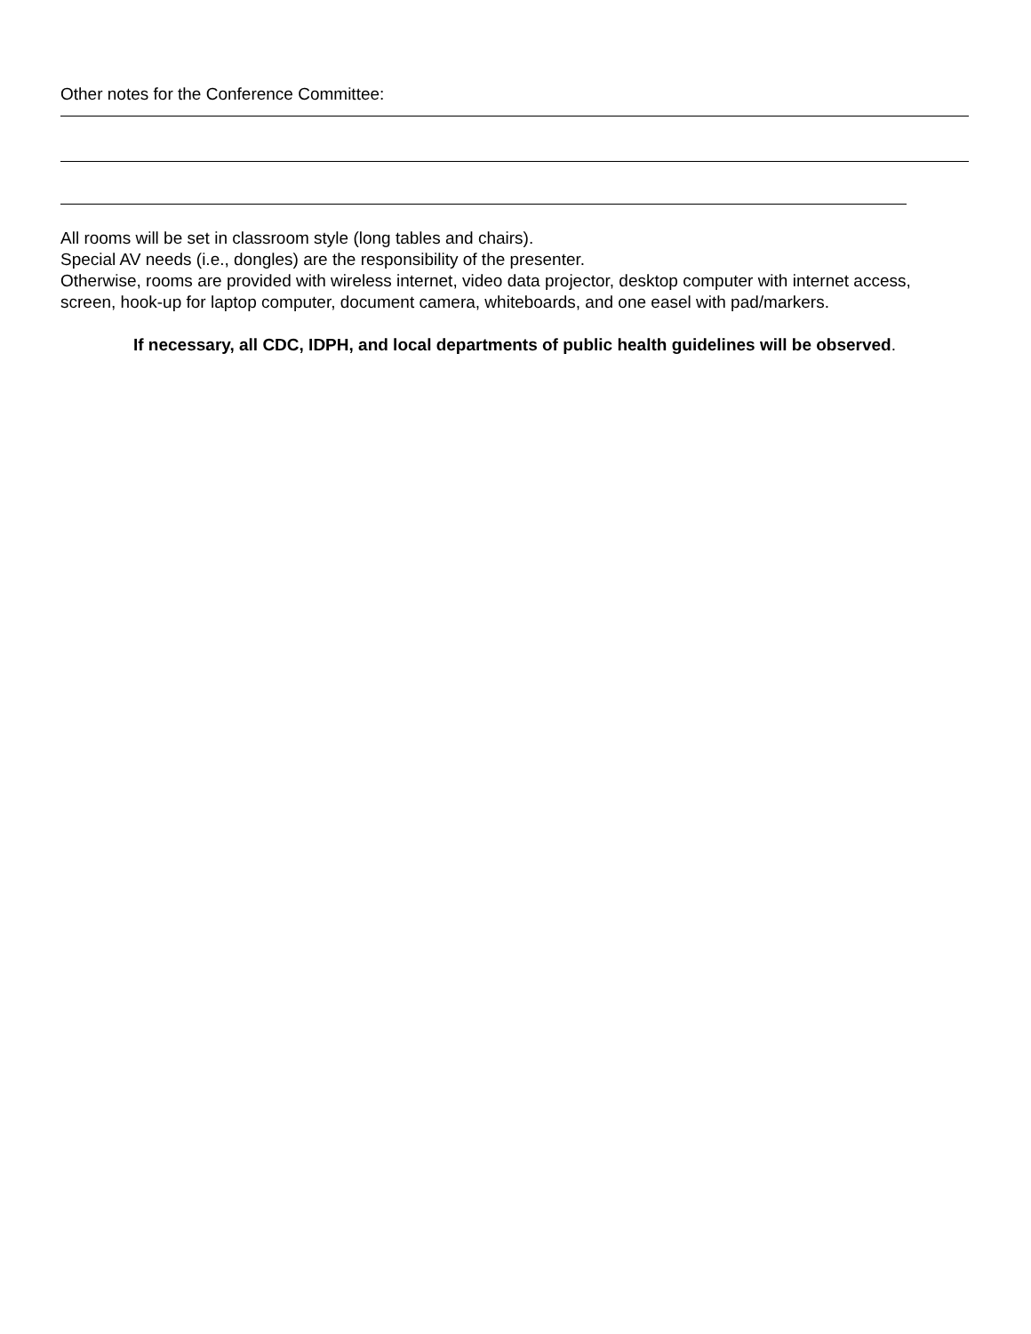Other notes for the Conference Committee:
All rooms will be set in classroom style (long tables and chairs).
Special AV needs (i.e., dongles) are the responsibility of the presenter.
Otherwise, rooms are provided with wireless internet, video data projector, desktop computer with internet access, screen, hook-up for laptop computer, document camera, whiteboards, and one easel with pad/markers.
If necessary, all CDC, IDPH, and local departments of public health guidelines will be observed.